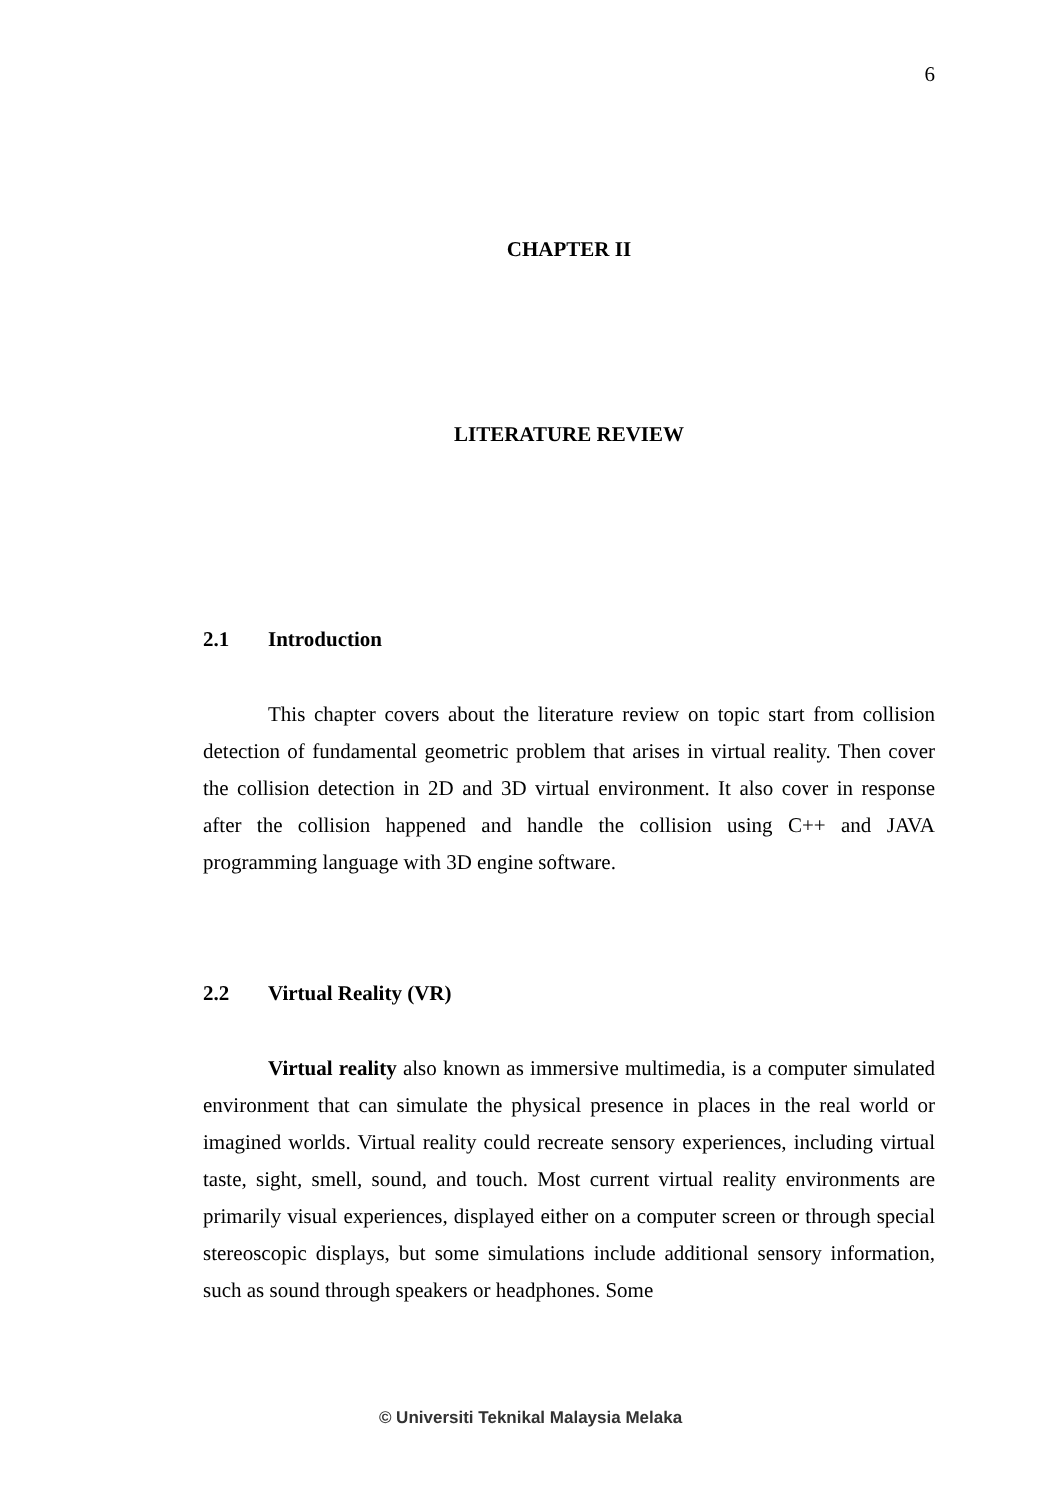6
CHAPTER II
LITERATURE REVIEW
2.1 Introduction
This chapter covers about the literature review on topic start from collision detection of fundamental geometric problem that arises in virtual reality. Then cover the collision detection in 2D and 3D virtual environment. It also cover in response after the collision happened and handle the collision using C++ and JAVA programming language with 3D engine software.
2.2 Virtual Reality (VR)
Virtual reality also known as immersive multimedia, is a computer simulated environment that can simulate the physical presence in places in the real world or imagined worlds. Virtual reality could recreate sensory experiences, including virtual taste, sight, smell, sound, and touch. Most current virtual reality environments are primarily visual experiences, displayed either on a computer screen or through special stereoscopic displays, but some simulations include additional sensory information, such as sound through speakers or headphones. Some
© Universiti Teknikal Malaysia Melaka